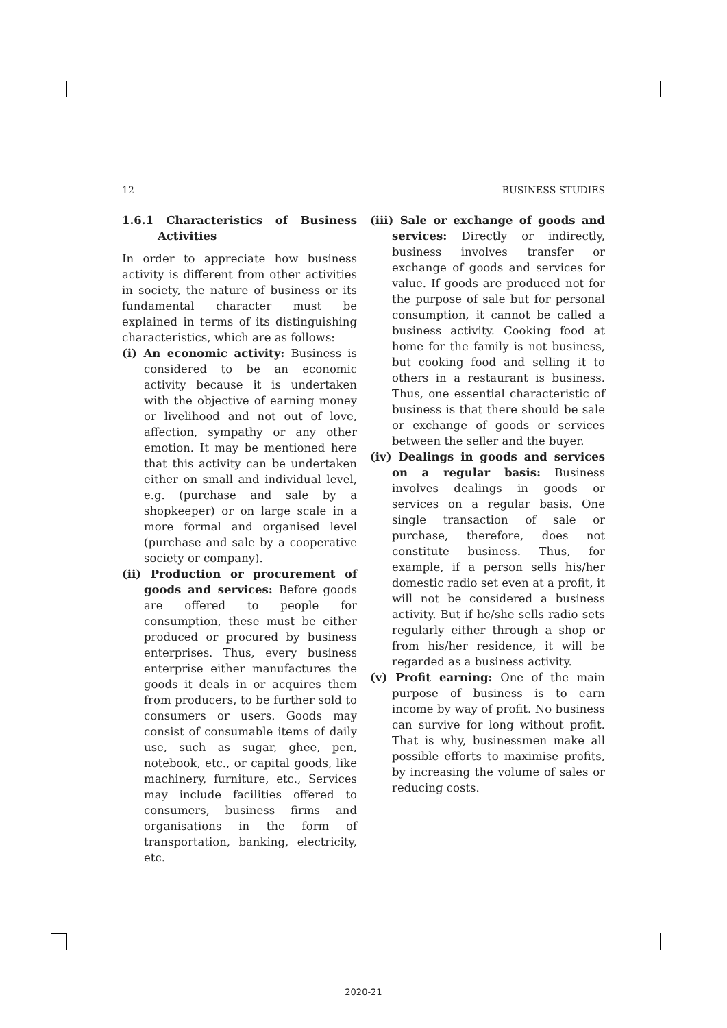12 BUSINESS STUDIES
1.6.1 Characteristics of Business Activities
In order to appreciate how business activity is different from other activities in society, the nature of business or its fundamental character must be explained in terms of its distinguishing characteristics, which are as follows:
(i) An economic activity: Business is considered to be an economic activity because it is undertaken with the objective of earning money or livelihood and not out of love, affection, sympathy or any other emotion. It may be mentioned here that this activity can be undertaken either on small and individual level, e.g. (purchase and sale by a shopkeeper) or on large scale in a more formal and organised level (purchase and sale by a cooperative society or company).
(ii) Production or procurement of goods and services: Before goods are offered to people for consumption, these must be either produced or procured by business enterprises. Thus, every business enterprise either manufactures the goods it deals in or acquires them from producers, to be further sold to consumers or users. Goods may consist of consumable items of daily use, such as sugar, ghee, pen, notebook, etc., or capital goods, like machinery, furniture, etc., Services may include facilities offered to consumers, business firms and organisations in the form of transportation, banking, electricity, etc.
(iii) Sale or exchange of goods and services: Directly or indirectly, business involves transfer or exchange of goods and services for value. If goods are produced not for the purpose of sale but for personal consumption, it cannot be called a business activity. Cooking food at home for the family is not business, but cooking food and selling it to others in a restaurant is business. Thus, one essential characteristic of business is that there should be sale or exchange of goods or services between the seller and the buyer.
(iv) Dealings in goods and services on a regular basis: Business involves dealings in goods or services on a regular basis. One single transaction of sale or purchase, therefore, does not constitute business. Thus, for example, if a person sells his/her domestic radio set even at a profit, it will not be considered a business activity. But if he/she sells radio sets regularly either through a shop or from his/her residence, it will be regarded as a business activity.
(v) Profit earning: One of the main purpose of business is to earn income by way of profit. No business can survive for long without profit. That is why, businessmen make all possible efforts to maximise profits, by increasing the volume of sales or reducing costs.
2020-21